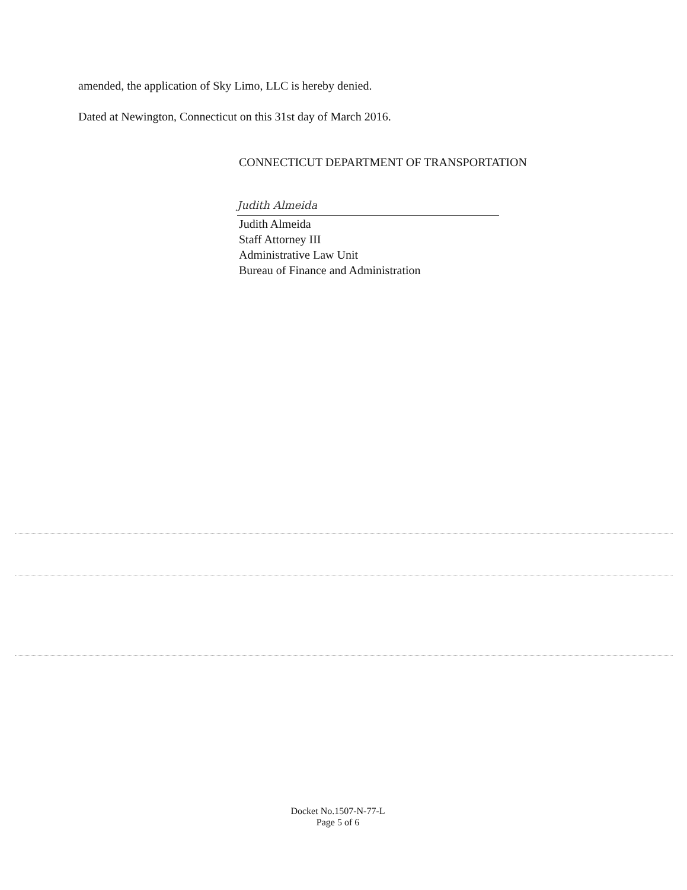amended, the application of Sky Limo, LLC is hereby denied.
Dated at Newington, Connecticut on this 31st day of March 2016.
CONNECTICUT DEPARTMENT OF TRANSPORTATION
Judith Almeida
Judith Almeida
Staff Attorney III
Administrative Law Unit
Bureau of Finance and Administration
Docket No.1507-N-77-L
Page 5 of 6